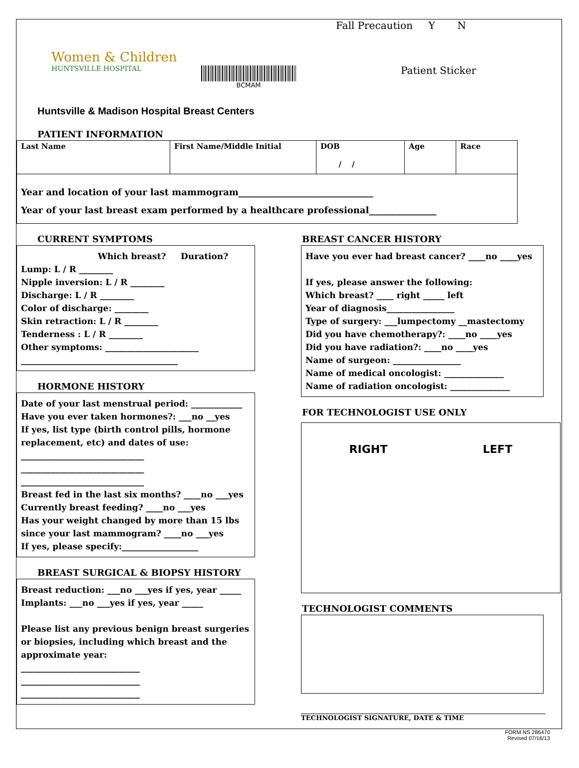Women & Children
HUNTSVILLE HOSPITAL
BCMAM
Fall Precaution Y N
Patient Sticker
Huntsville & Madison Hospital Breast Centers
PATIENT INFORMATION
| Last Name | First Name/Middle Initial | DOB / / | Age | Race |
Year and location of your last mammogram______________________________
Year of your last breast exam performed by a healthcare professional_______________
CURRENT SYMPTOMS
Which breast? Duration?
Lump: L / R ________
Nipple inversion: L / R ________
Discharge: L / R ________
Color of discharge: ________
Skin retraction: L / R ________
Tenderness : L / R ________
Other symptoms: ______________________
_____________________________________
HORMONE HISTORY
Date of your last menstrual period: ____________
Have you ever taken hormones?: ___no __yes
If yes, list type (birth control pills, hormone replacement, etc) and dates of use:
_____________________________
_____________________________
_____________________________
Breast fed in the last six months? ____no ___yes
Currently breast feeding? ____no ___yes
Has your weight changed by more than 15 lbs since your last mammogram? ____no ___yes
If yes, please specify:__________________
BREAST SURGICAL & BIOPSY HISTORY
Breast reduction: ___no ___yes if yes, year _____
Implants: ___no ___yes if yes, year _____
Please list any previous benign breast surgeries or biopsies, including which breast and the approximate year:
____________________________
____________________________
____________________________
BREAST CANCER HISTORY
Have you ever had breast cancer? ____no ____yes
If yes, please answer the following:
Which breast? ____ right _____ left
Year of diagnosis________________
Type of surgery: ___lumpectomy __mastectomy
Did you have chemotherapy?: ____no ____yes
Did you have radiation?: ____no ____yes
Name of surgeon: ________________
Name of medical oncologist: ______________
Name of radiation oncologist: ______________
FOR TECHNOLOGIST USE ONLY
RIGHT LEFT
TECHNOLOGIST COMMENTS
TECHNOLOGIST SIGNATURE, DATE & TIME
FORM NS 286470
Revised 07/16/13